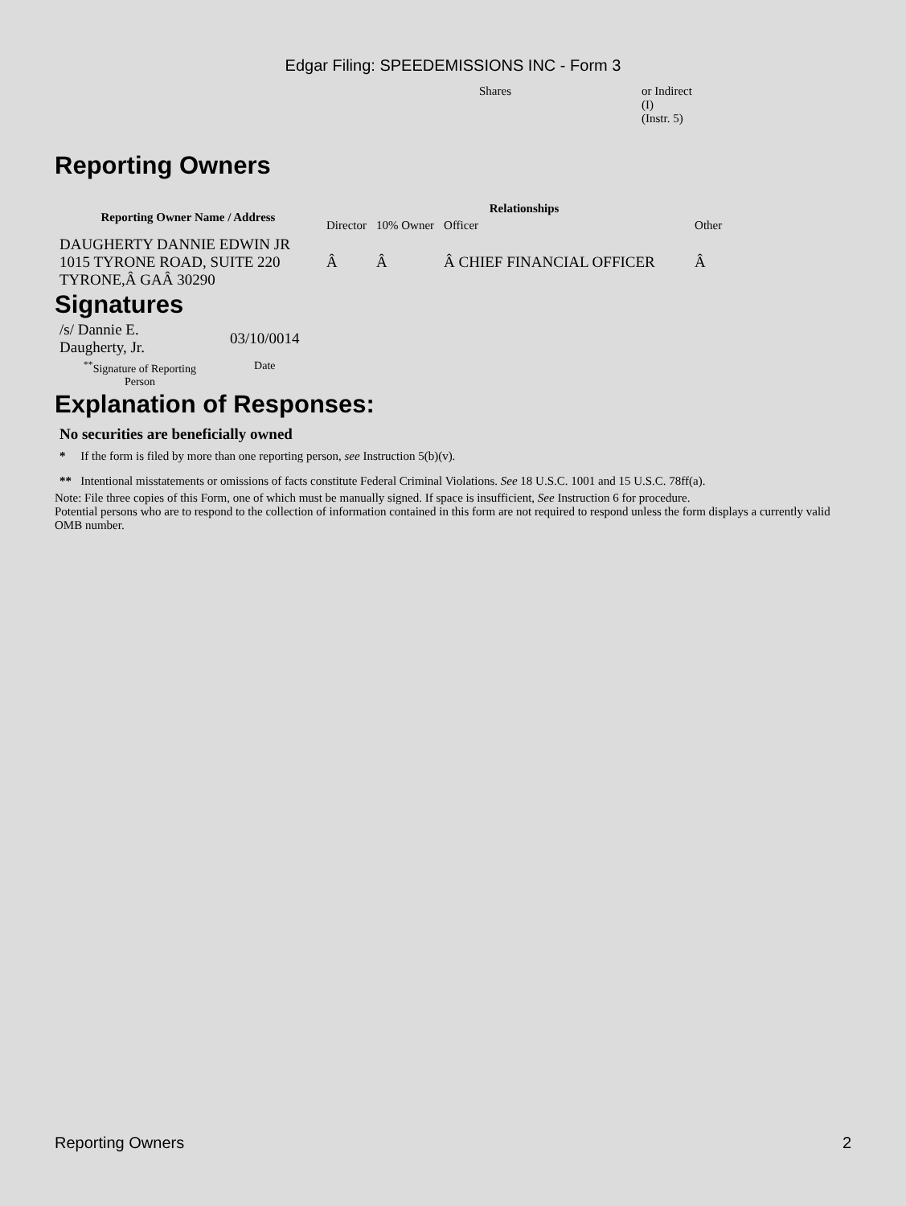Edgar Filing: SPEEDEMISSIONS INC - Form 3
| Shares | or Indirect (I) (Instr. 5) |
Reporting Owners
| Reporting Owner Name / Address | Relationships | | | |
| --- | --- | --- | --- | --- |
| | Director | 10% Owner | Officer | Other |
| DAUGHERTY DANNIE EDWIN JR 1015 TYRONE ROAD, SUITE 220 TYRONE,Â GAÂ 30290 | Â | Â | Â CHIEF FINANCIAL OFFICER | Â |
Signatures
| /s/ Dannie E. Daugherty, Jr. | 03/10/0014 |
| <sup>**</sup> Signature of Reporting Person | Date |
Explanation of Responses:
No securities are beneficially owned
* If the form is filed by more than one reporting person, see Instruction 5(b)(v).
** Intentional misstatements or omissions of facts constitute Federal Criminal Violations. See 18 U.S.C. 1001 and 15 U.S.C. 78ff(a).
Note: File three copies of this Form, one of which must be manually signed. If space is insufficient, See Instruction 6 for procedure.
Potential persons who are to respond to the collection of information contained in this form are not required to respond unless the form displays a currently valid OMB number.
Reporting Owners 2